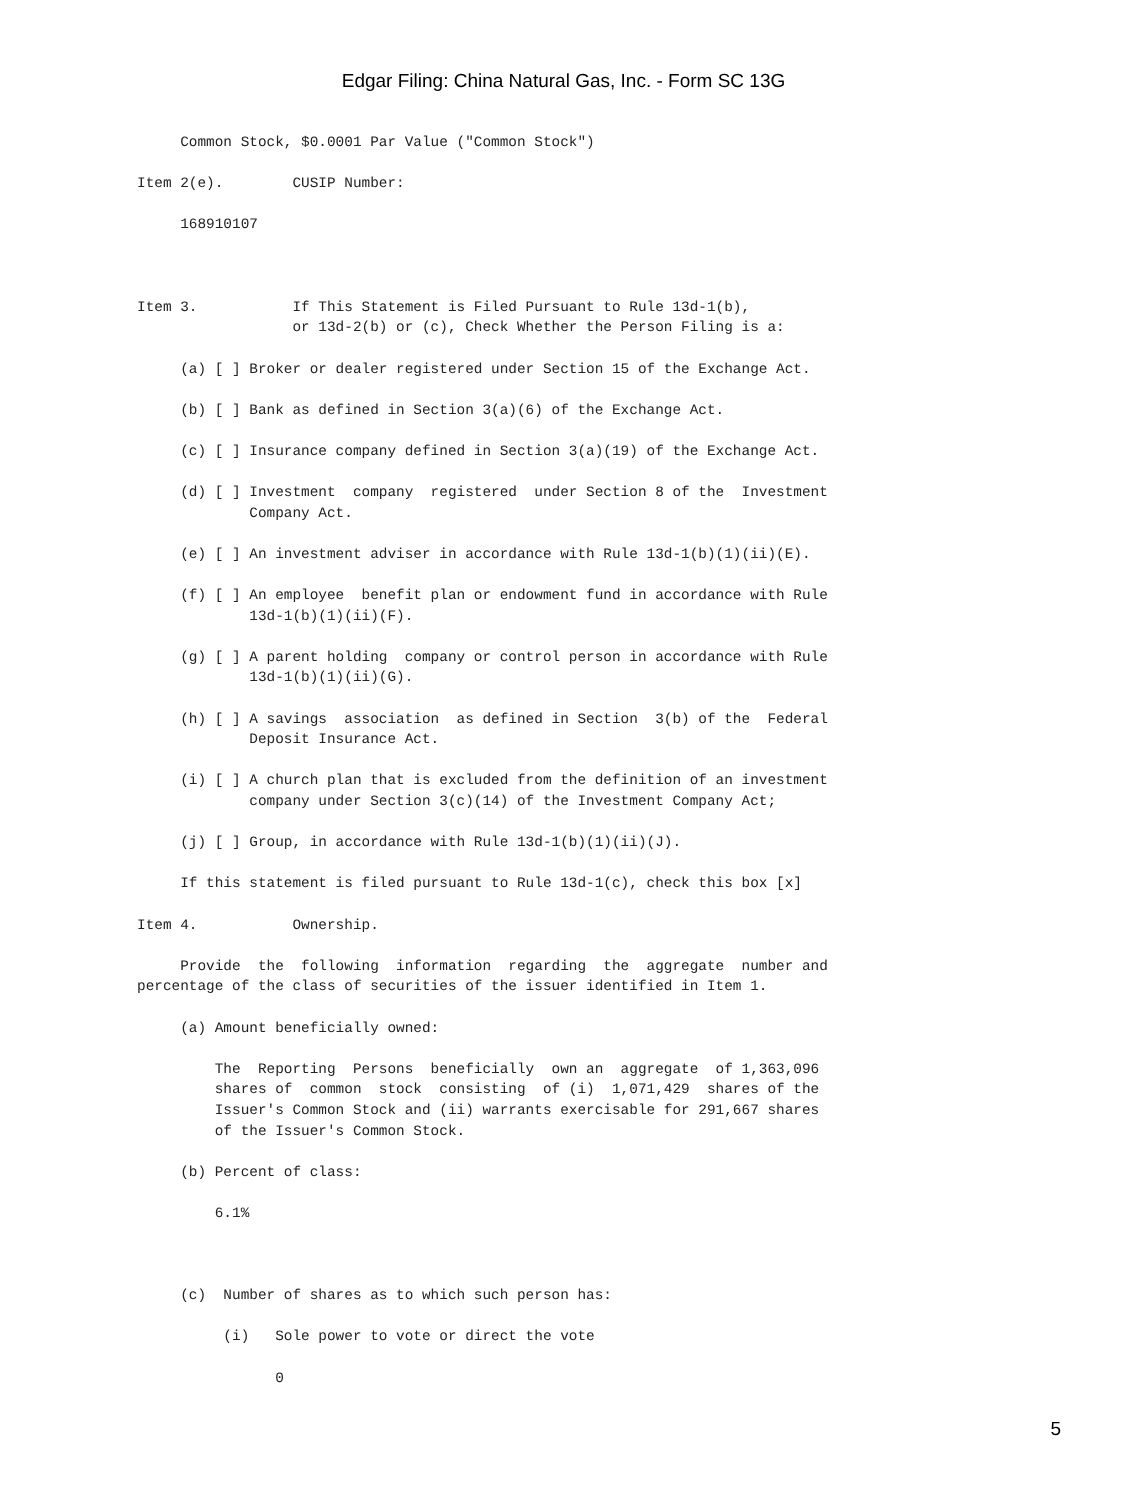Edgar Filing: China Natural Gas, Inc. - Form SC 13G
     Common Stock, $0.0001 Par Value ("Common Stock")

Item 2(e).        CUSIP Number:

     168910107



Item 3.           If This Statement is Filed Pursuant to Rule 13d-1(b),
                  or 13d-2(b) or (c), Check Whether the Person Filing is a:

     (a) [ ] Broker or dealer registered under Section 15 of the Exchange Act.

     (b) [ ] Bank as defined in Section 3(a)(6) of the Exchange Act.

     (c) [ ] Insurance company defined in Section 3(a)(19) of the Exchange Act.

     (d) [ ] Investment  company  registered  under Section 8 of the  Investment
             Company Act.

     (e) [ ] An investment adviser in accordance with Rule 13d-1(b)(1)(ii)(E).

     (f) [ ] An employee  benefit plan or endowment fund in accordance with Rule
             13d-1(b)(1)(ii)(F).

     (g) [ ] A parent holding  company or control person in accordance with Rule
             13d-1(b)(1)(ii)(G).

     (h) [ ] A savings  association  as defined in Section  3(b) of the  Federal
             Deposit Insurance Act.

     (i) [ ] A church plan that is excluded from the definition of an investment
             company under Section 3(c)(14) of the Investment Company Act;

     (j) [ ] Group, in accordance with Rule 13d-1(b)(1)(ii)(J).

     If this statement is filed pursuant to Rule 13d-1(c), check this box [x]

Item 4.           Ownership.

     Provide  the  following  information  regarding  the  aggregate  number and
percentage of the class of securities of the issuer identified in Item 1.

     (a) Amount beneficially owned:

         The  Reporting  Persons  beneficially  own an  aggregate  of 1,363,096
         shares of  common  stock  consisting  of (i)  1,071,429  shares of the
         Issuer's Common Stock and (ii) warrants exercisable for 291,667 shares
         of the Issuer's Common Stock.

     (b) Percent of class:

         6.1%



     (c)  Number of shares as to which such person has:

          (i)   Sole power to vote or direct the vote

                0
5